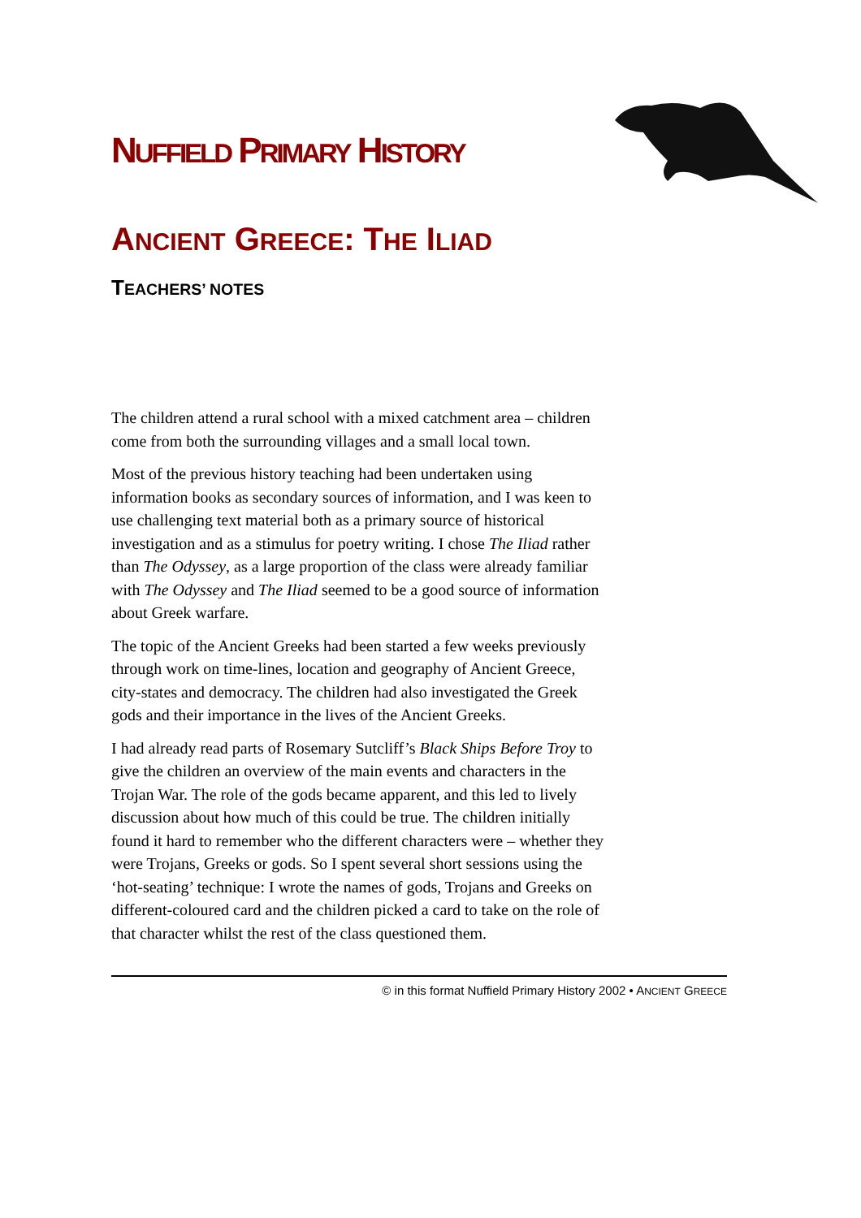NUFFIELD PRIMARY HISTORY
ANCIENT GREECE: THE ILIAD
TEACHERS’ NOTES
The children attend a rural school with a mixed catchment area – children come from both the surrounding villages and a small local town.
Most of the previous history teaching had been undertaken using information books as secondary sources of information, and I was keen to use challenging text material both as a primary source of historical investigation and as a stimulus for poetry writing. I chose The Iliad rather than The Odyssey, as a large proportion of the class were already familiar with The Odyssey and The Iliad seemed to be a good source of information about Greek warfare.
The topic of the Ancient Greeks had been started a few weeks previously through work on time-lines, location and geography of Ancient Greece, city-states and democracy. The children had also investigated the Greek gods and their importance in the lives of the Ancient Greeks.
I had already read parts of Rosemary Sutcliff’s Black Ships Before Troy to give the children an overview of the main events and characters in the Trojan War. The role of the gods became apparent, and this led to lively discussion about how much of this could be true. The children initially found it hard to remember who the different characters were – whether they were Trojans, Greeks or gods. So I spent several short sessions using the ‘hot-seating’ technique: I wrote the names of gods, Trojans and Greeks on different-coloured card and the children picked a card to take on the role of that character whilst the rest of the class questioned them.
© in this format Nuffield Primary History 2002 • ANCIENT GREECE